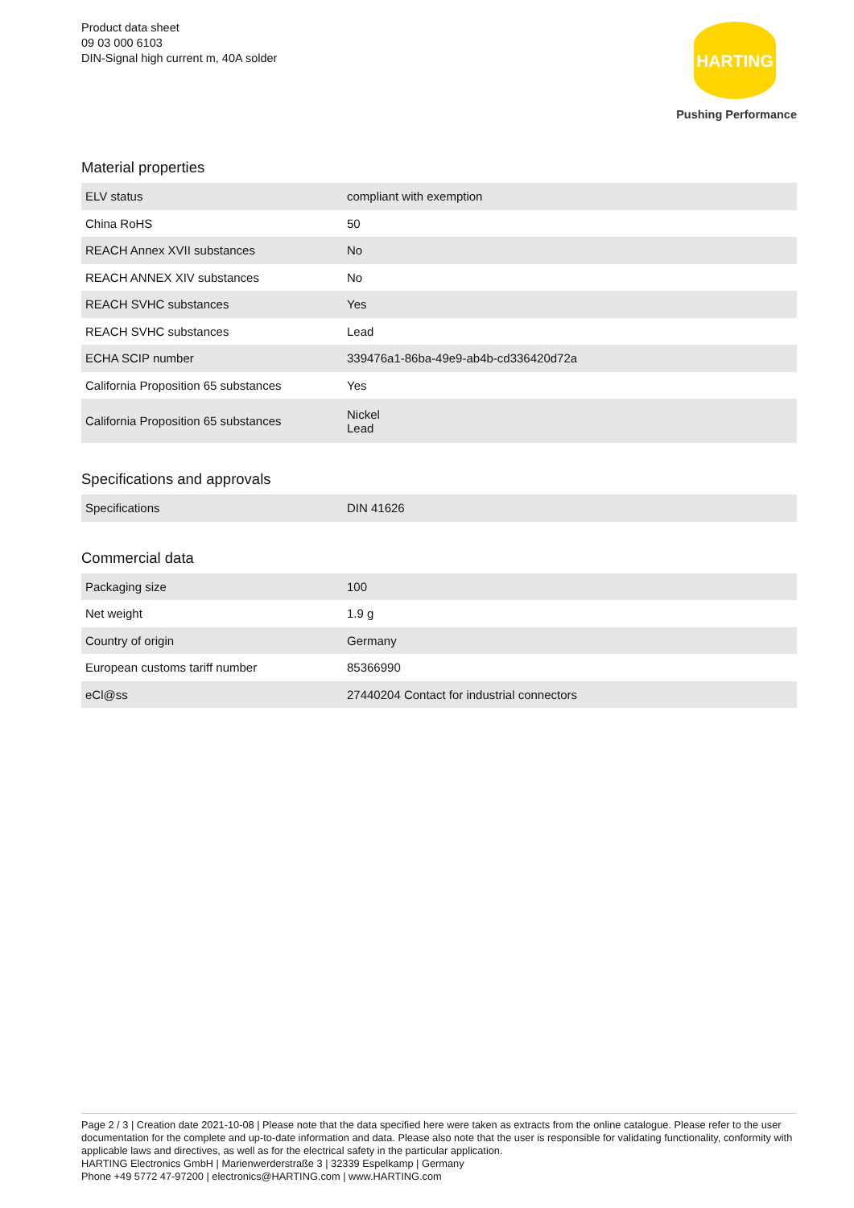Product data sheet
09 03 000 6103
DIN-Signal high current m, 40A solder
HARTING
Pushing Performance
Material properties
| ELV status | compliant with exemption |
| China RoHS | 50 |
| REACH Annex XVII substances | No |
| REACH ANNEX XIV substances | No |
| REACH SVHC substances | Yes |
| REACH SVHC substances | Lead |
| ECHA SCIP number | 339476a1-86ba-49e9-ab4b-cd336420d72a |
| California Proposition 65 substances | Yes |
| California Proposition 65 substances | Nickel Lead |
Specifications and approvals
| Specifications | DIN 41626 |
Commercial data
| Packaging size | 100 |
| Net weight | 1.9 g |
| Country of origin | Germany |
| European customs tariff number | 85366990 |
| eCl@ss | 27440204 Contact for industrial connectors |
Page 2 / 3 | Creation date 2021-10-08 | Please note that the data specified here were taken as extracts from the online catalogue. Please refer to the user documentation for the complete and up-to-date information and data. Please also note that the user is responsible for validating functionality, conformity with applicable laws and directives, as well as for the electrical safety in the particular application.
HARTING Electronics GmbH | Marienwerderstraße 3 | 32339 Espelkamp | Germany
Phone +49 5772 47-97200 | electronics@HARTING.com | www.HARTING.com